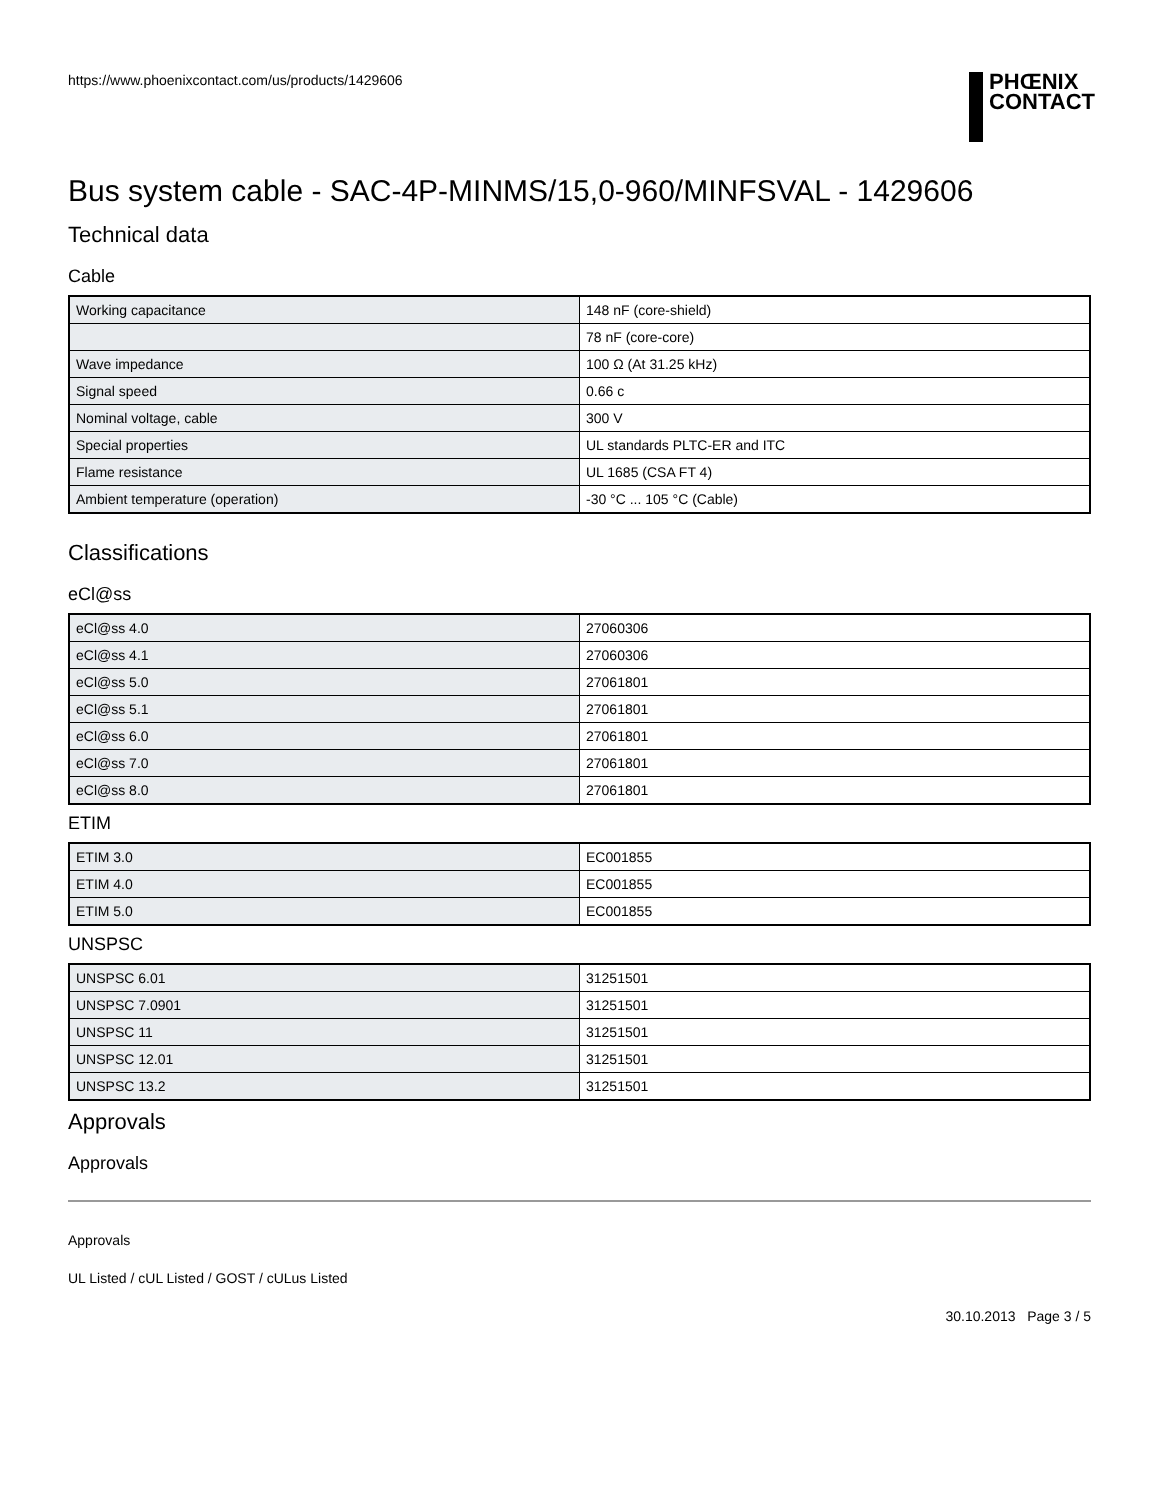https://www.phoenixcontact.com/us/products/1429606
PHŒNIX
CONTACT
Bus system cable - SAC-4P-MINMS/15,0-960/MINFSVAL - 1429606
Technical data
Cable
| Working capacitance | 148 nF (core-shield) |
| | 78 nF (core-core) |
| Wave impedance | 100 Ω (At 31.25 kHz) |
| Signal speed | 0.66 c |
| Nominal voltage, cable | 300 V |
| Special properties | UL standards PLTC-ER and ITC |
| Flame resistance | UL 1685 (CSA FT 4) |
| Ambient temperature (operation) | -30 °C ... 105 °C (Cable) |
Classifications
eCl@ss
| eCl@ss 4.0 | 27060306 |
| eCl@ss 4.1 | 27060306 |
| eCl@ss 5.0 | 27061801 |
| eCl@ss 5.1 | 27061801 |
| eCl@ss 6.0 | 27061801 |
| eCl@ss 7.0 | 27061801 |
| eCl@ss 8.0 | 27061801 |
ETIM
| ETIM 3.0 | EC001855 |
| ETIM 4.0 | EC001855 |
| ETIM 5.0 | EC001855 |
UNSPSC
| UNSPSC 6.01 | 31251501 |
| UNSPSC 7.0901 | 31251501 |
| UNSPSC 11 | 31251501 |
| UNSPSC 12.01 | 31251501 |
| UNSPSC 13.2 | 31251501 |
Approvals
Approvals
Approvals
UL Listed / cUL Listed / GOST / cULus Listed
30.10.2013 Page 3 / 5